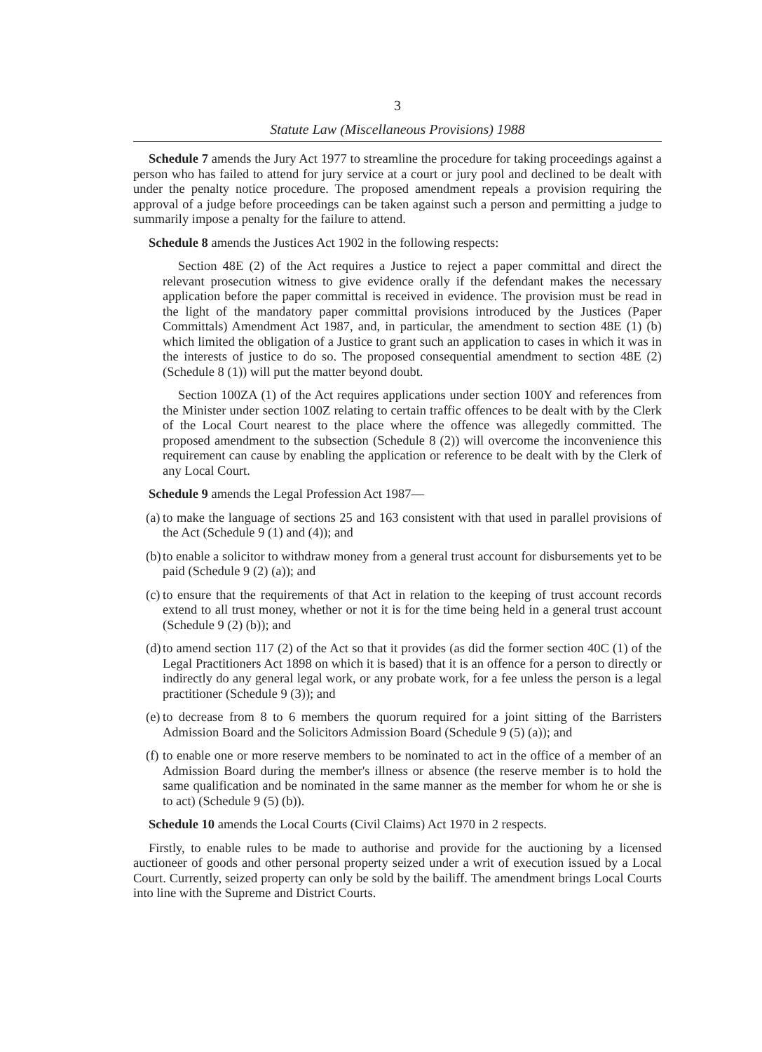3
Statute Law (Miscellaneous Provisions) 1988
Schedule 7 amends the Jury Act 1977 to streamline the procedure for taking proceedings against a person who has failed to attend for jury service at a court or jury pool and declined to be dealt with under the penalty notice procedure. The proposed amendment repeals a provision requiring the approval of a judge before proceedings can be taken against such a person and permitting a judge to summarily impose a penalty for the failure to attend.
Schedule 8 amends the Justices Act 1902 in the following respects:
Section 48E (2) of the Act requires a Justice to reject a paper committal and direct the relevant prosecution witness to give evidence orally if the defendant makes the necessary application before the paper committal is received in evidence. The provision must be read in the light of the mandatory paper committal provisions introduced by the Justices (Paper Committals) Amendment Act 1987, and, in particular, the amendment to section 48E (1) (b) which limited the obligation of a Justice to grant such an application to cases in which it was in the interests of justice to do so. The proposed consequential amendment to section 48E (2) (Schedule 8 (1)) will put the matter beyond doubt.
Section 100ZA (1) of the Act requires applications under section 100Y and references from the Minister under section 100Z relating to certain traffic offences to be dealt with by the Clerk of the Local Court nearest to the place where the offence was allegedly committed. The proposed amendment to the subsection (Schedule 8 (2)) will overcome the inconvenience this requirement can cause by enabling the application or reference to be dealt with by the Clerk of any Local Court.
Schedule 9 amends the Legal Profession Act 1987—
(a)
to make the language of sections 25 and 163 consistent with that used in parallel provisions of the Act (Schedule 9 (1) and (4)); and
(b)
to enable a solicitor to withdraw money from a general trust account for disbursements yet to be paid (Schedule 9 (2) (a)); and
(c)
to ensure that the requirements of that Act in relation to the keeping of trust account records extend to all trust money, whether or not it is for the time being held in a general trust account (Schedule 9 (2) (b)); and
(d)
to amend section 117 (2) of the Act so that it provides (as did the former section 40C (1) of the Legal Practitioners Act 1898 on which it is based) that it is an offence for a person to directly or indirectly do any general legal work, or any probate work, for a fee unless the person is a legal practitioner (Schedule 9 (3)); and
(e)
to decrease from 8 to 6 members the quorum required for a joint sitting of the Barristers Admission Board and the Solicitors Admission Board (Schedule 9 (5) (a)); and
(f)
to enable one or more reserve members to be nominated to act in the office of a member of an Admission Board during the member's illness or absence (the reserve member is to hold the same qualification and be nominated in the same manner as the member for whom he or she is to act) (Schedule 9 (5) (b)).
Schedule 10 amends the Local Courts (Civil Claims) Act 1970 in 2 respects.
Firstly, to enable rules to be made to authorise and provide for the auctioning by a licensed auctioneer of goods and other personal property seized under a writ of execution issued by a Local Court. Currently, seized property can only be sold by the bailiff. The amendment brings Local Courts into line with the Supreme and District Courts.